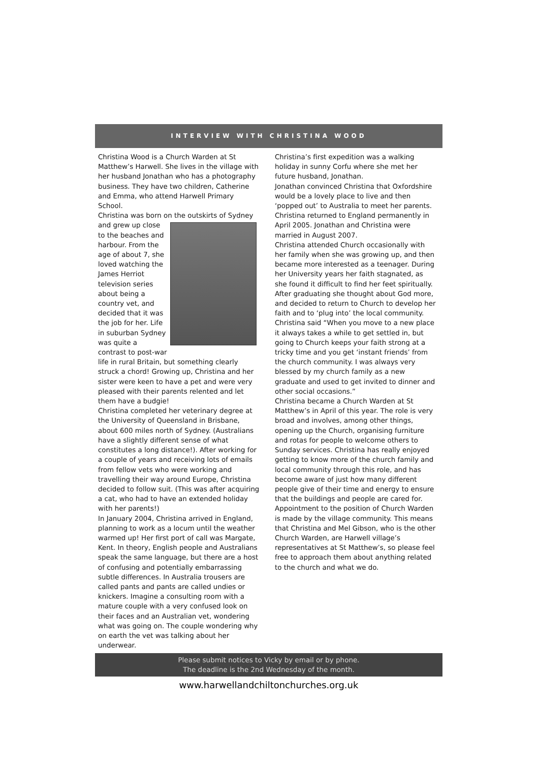INTERVIEW WITH CHRISTINA WOOD
Christina Wood is a Church Warden at St Matthew’s Harwell. She lives in the village with her husband Jonathan who has a photography business. They have two children, Catherine and Emma, who attend Harwell Primary School.
Christina was born on the outskirts of Sydney and grew up close to the beaches and harbour. From the age of about 7, she loved watching the James Herriot television series about being a country vet, and decided that it was the job for her. Life in suburban Sydney was quite a contrast to post-war life in rural Britain, but something clearly struck a chord! Growing up, Christina and her sister were keen to have a pet and were very pleased with their parents relented and let them have a budgie!
Christina completed her veterinary degree at the University of Queensland in Brisbane, about 600 miles north of Sydney. (Australians have a slightly different sense of what constitutes a long distance!). After working for a couple of years and receiving lots of emails from fellow vets who were working and travelling their way around Europe, Christina decided to follow suit. (This was after acquiring a cat, who had to have an extended holiday with her parents!)
In January 2004, Christina arrived in England, planning to work as a locum until the weather warmed up! Her first port of call was Margate, Kent. In theory, English people and Australians speak the same language, but there are a host of confusing and potentially embarrassing subtle differences. In Australia trousers are called pants and pants are called undies or knickers. Imagine a consulting room with a mature couple with a very confused look on their faces and an Australian vet, wondering what was going on. The couple wondering why on earth the vet was talking about her underwear.
Christina’s first expedition was a walking holiday in sunny Corfu where she met her future husband, Jonathan.
Jonathan convinced Christina that Oxfordshire would be a lovely place to live and then ‘popped out’ to Australia to meet her parents. Christina returned to England permanently in April 2005. Jonathan and Christina were married in August 2007.
Christina attended Church occasionally with her family when she was growing up, and then became more interested as a teenager. During her University years her faith stagnated, as she found it difficult to find her feet spiritually. After graduating she thought about God more, and decided to return to Church to develop her faith and to ‘plug into’ the local community. Christina said “When you move to a new place it always takes a while to get settled in, but going to Church keeps your faith strong at a tricky time and you get ‘instant friends’ from the church community. I was always very blessed by my church family as a new graduate and used to get invited to dinner and other social occasions.”
Christina became a Church Warden at St Matthew’s in April of this year. The role is very broad and involves, among other things, opening up the Church, organising furniture and rotas for people to welcome others to Sunday services. Christina has really enjoyed getting to know more of the church family and local community through this role, and has become aware of just how many different people give of their time and energy to ensure that the buildings and people are cared for.
Appointment to the position of Church Warden is made by the village community. This means that Christina and Mel Gibson, who is the other Church Warden, are Harwell village’s representatives at St Matthew’s, so please feel free to approach them about anything related to the church and what we do.
Please submit notices to Vicky by email or by phone.
The deadline is the 2nd Wednesday of the month.
www.harwellandchiltonchurches.org.uk